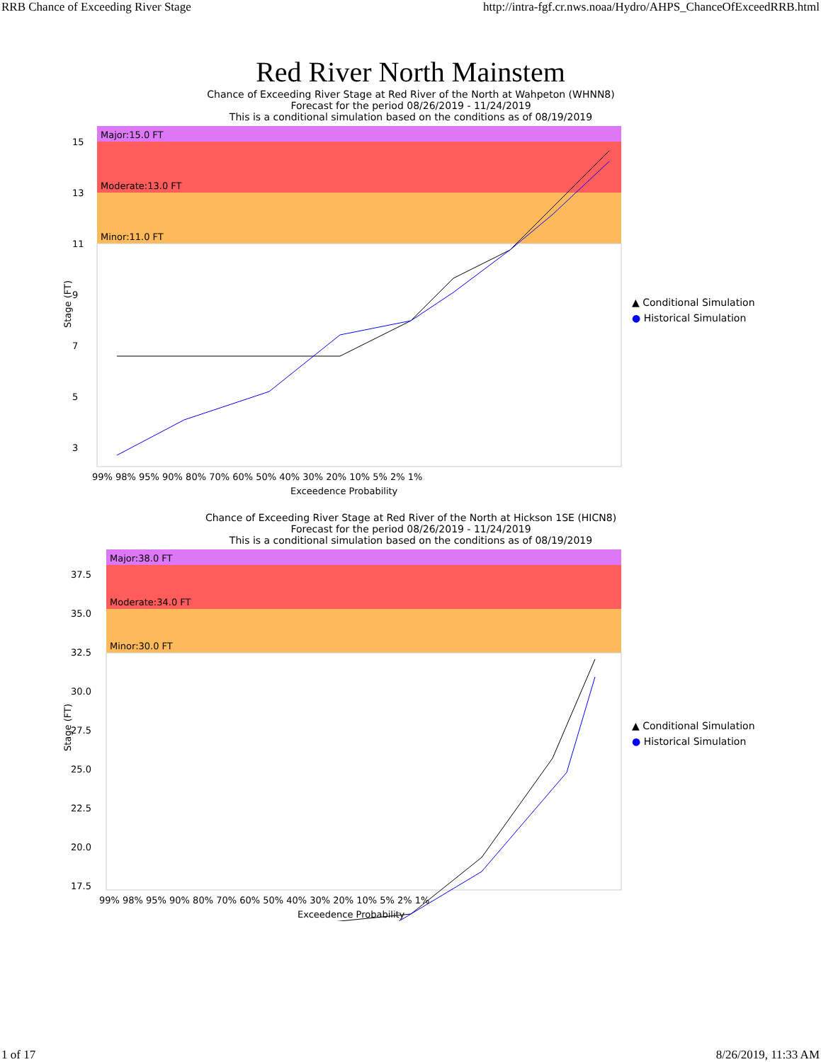RRB Chance of Exceeding River Stage http://intra-fgf.cr.nws.noaa/Hydro/AHPS_ChanceOfExceedRRB.html
Red River North Mainstem
Chance of Exceeding River Stage at Red River of the North at Wahpeton (WHNN8)
Forecast for the period 08/26/2019 - 11/24/2019
This is a conditional simulation based on the conditions as of 08/19/2019
Stage (FT)
Major:15.0 FT
Moderate:13.0 FT
Minor:11.0 FT
15
13
11
9
7
5
3
99% 98% 95% 90% 80% 70% 60% 50% 40% 30% 20% 10% 5% 2% 1%
Exceedence Probability
▲ Conditional Simulation
● Historical Simulation
Chance of Exceeding River Stage at Red River of the North at Hickson 1SE (HICN8)
Forecast for the period 08/26/2019 - 11/24/2019
This is a conditional simulation based on the conditions as of 08/19/2019
Stage (FT)
Major:38.0 FT
Moderate:34.0 FT
Minor:30.0 FT
37.5
35.0
32.5
30.0
27.5
25.0
22.5
20.0
17.5
99% 98% 95% 90% 80% 70% 60% 50% 40% 30% 20% 10% 5% 2% 1%
Exceedence Probability
▲ Conditional Simulation
● Historical Simulation
1 of 17 8/26/2019, 11:33 AM